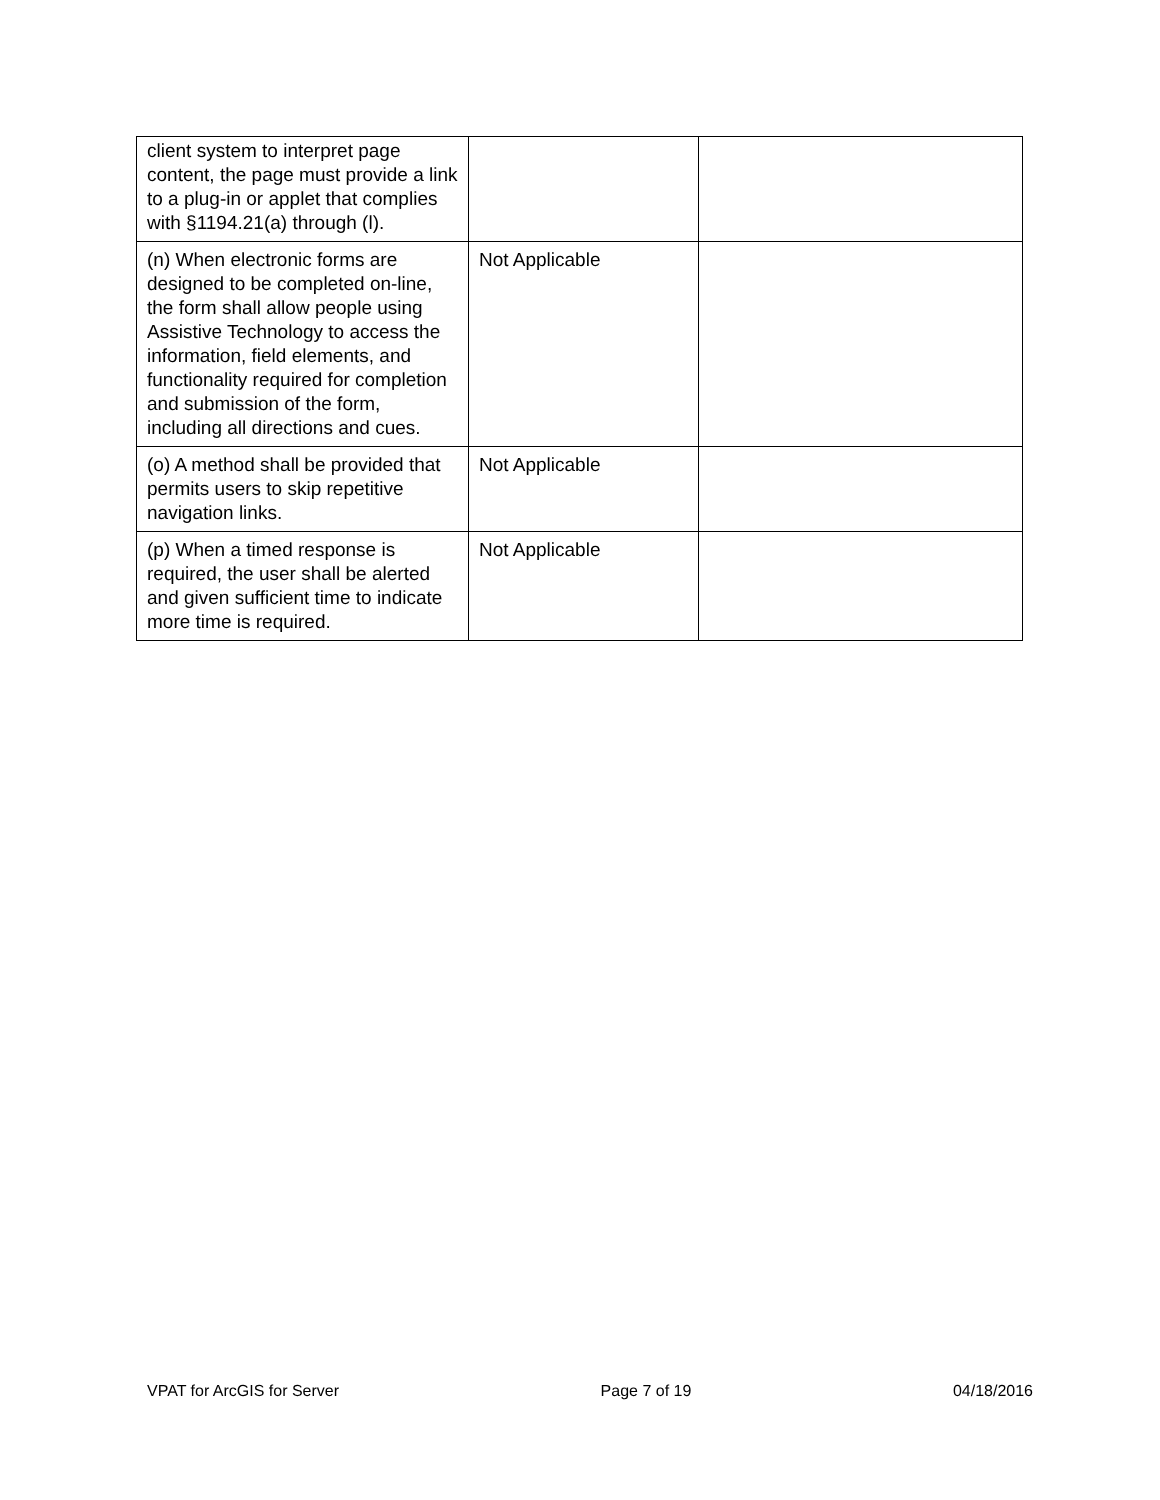| client system to interpret page content, the page must provide a link to a plug-in or applet that complies with §1194.21(a) through (l). | | |
| (n) When electronic forms are designed to be completed on-line, the form shall allow people using Assistive Technology to access the information, field elements, and functionality required for completion and submission of the form, including all directions and cues. | Not Applicable | |
| (o) A method shall be provided that permits users to skip repetitive navigation links. | Not Applicable | |
| (p) When a timed response is required, the user shall be alerted and given sufficient time to indicate more time is required. | Not Applicable | |
VPAT for ArcGIS for Server Page 7 of 19 04/18/2016